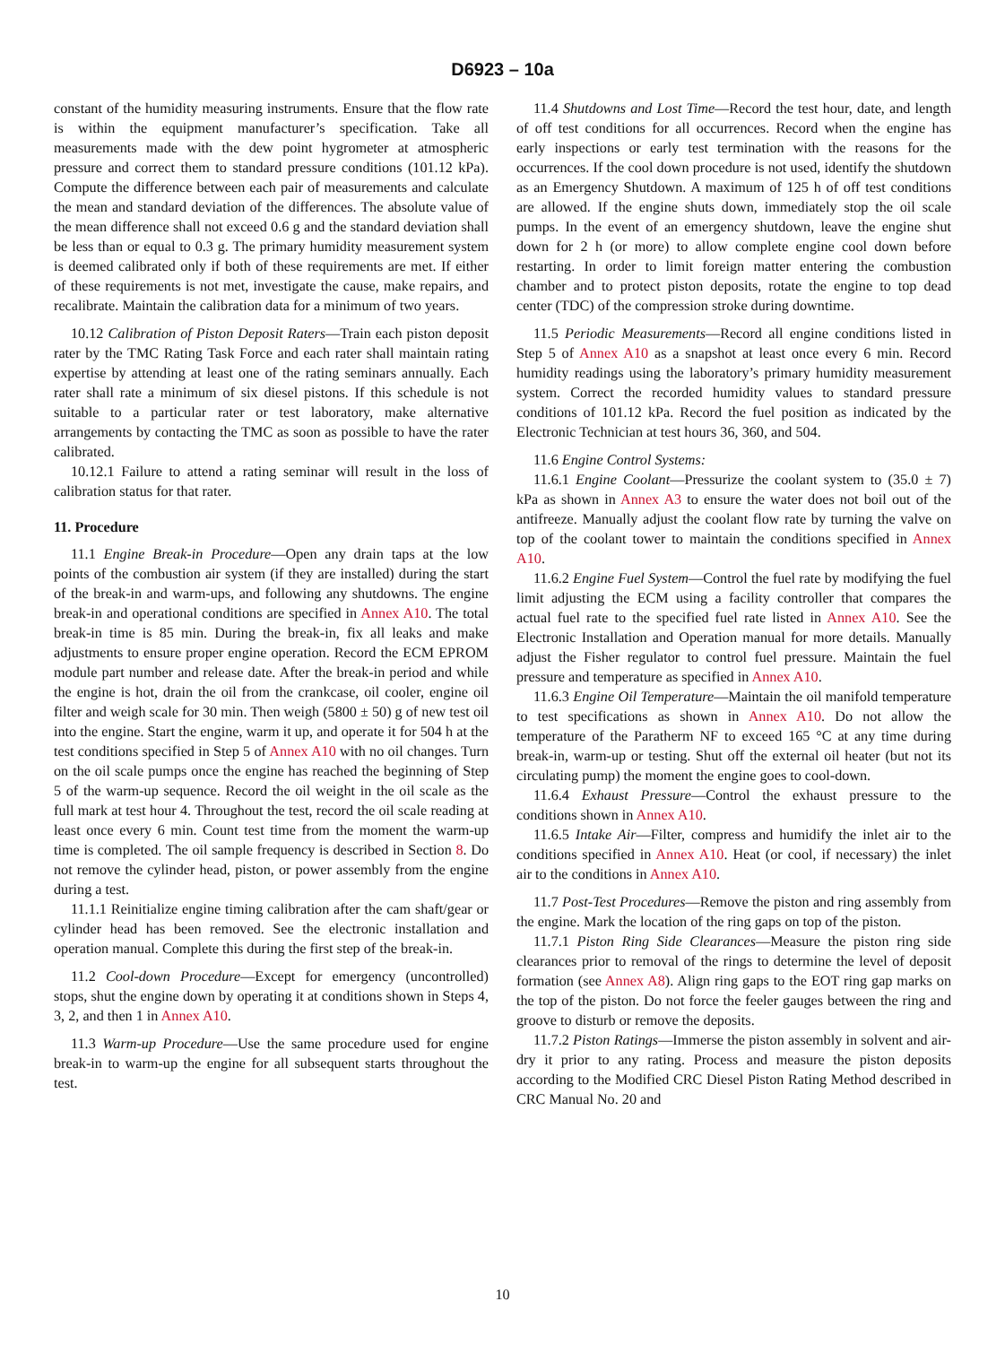D6923 – 10a
constant of the humidity measuring instruments. Ensure that the flow rate is within the equipment manufacturer’s specification. Take all measurements made with the dew point hygrometer at atmospheric pressure and correct them to standard pressure conditions (101.12 kPa). Compute the difference between each pair of measurements and calculate the mean and standard deviation of the differences. The absolute value of the mean difference shall not exceed 0.6 g and the standard deviation shall be less than or equal to 0.3 g. The primary humidity measurement system is deemed calibrated only if both of these requirements are met. If either of these requirements is not met, investigate the cause, make repairs, and recalibrate. Maintain the calibration data for a minimum of two years.
10.12 Calibration of Piston Deposit Raters—Train each piston deposit rater by the TMC Rating Task Force and each rater shall maintain rating expertise by attending at least one of the rating seminars annually. Each rater shall rate a minimum of six diesel pistons. If this schedule is not suitable to a particular rater or test laboratory, make alternative arrangements by contacting the TMC as soon as possible to have the rater calibrated.
10.12.1 Failure to attend a rating seminar will result in the loss of calibration status for that rater.
11. Procedure
11.1 Engine Break-in Procedure—Open any drain taps at the low points of the combustion air system (if they are installed) during the start of the break-in and warm-ups, and following any shutdowns. The engine break-in and operational conditions are specified in Annex A10. The total break-in time is 85 min. During the break-in, fix all leaks and make adjustments to ensure proper engine operation. Record the ECM EPROM module part number and release date. After the break-in period and while the engine is hot, drain the oil from the crankcase, oil cooler, engine oil filter and weigh scale for 30 min. Then weigh (5800 ± 50) g of new test oil into the engine. Start the engine, warm it up, and operate it for 504 h at the test conditions specified in Step 5 of Annex A10 with no oil changes. Turn on the oil scale pumps once the engine has reached the beginning of Step 5 of the warm-up sequence. Record the oil weight in the oil scale as the full mark at test hour 4. Throughout the test, record the oil scale reading at least once every 6 min. Count test time from the moment the warm-up time is completed. The oil sample frequency is described in Section 8. Do not remove the cylinder head, piston, or power assembly from the engine during a test.
11.1.1 Reinitialize engine timing calibration after the cam shaft/gear or cylinder head has been removed. See the electronic installation and operation manual. Complete this during the first step of the break-in.
11.2 Cool-down Procedure—Except for emergency (uncontrolled) stops, shut the engine down by operating it at conditions shown in Steps 4, 3, 2, and then 1 in Annex A10.
11.3 Warm-up Procedure—Use the same procedure used for engine break-in to warm-up the engine for all subsequent starts throughout the test.
11.4 Shutdowns and Lost Time—Record the test hour, date, and length of off test conditions for all occurrences. Record when the engine has early inspections or early test termination with the reasons for the occurrences. If the cool down procedure is not used, identify the shutdown as an Emergency Shutdown. A maximum of 125 h of off test conditions are allowed. If the engine shuts down, immediately stop the oil scale pumps. In the event of an emergency shutdown, leave the engine shut down for 2 h (or more) to allow complete engine cool down before restarting. In order to limit foreign matter entering the combustion chamber and to protect piston deposits, rotate the engine to top dead center (TDC) of the compression stroke during downtime.
11.5 Periodic Measurements—Record all engine conditions listed in Step 5 of Annex A10 as a snapshot at least once every 6 min. Record humidity readings using the laboratory’s primary humidity measurement system. Correct the recorded humidity values to standard pressure conditions of 101.12 kPa. Record the fuel position as indicated by the Electronic Technician at test hours 36, 360, and 504.
11.6 Engine Control Systems:
11.6.1 Engine Coolant—Pressurize the coolant system to (35.0 ± 7) kPa as shown in Annex A3 to ensure the water does not boil out of the antifreeze. Manually adjust the coolant flow rate by turning the valve on top of the coolant tower to maintain the conditions specified in Annex A10.
11.6.2 Engine Fuel System—Control the fuel rate by modifying the fuel limit adjusting the ECM using a facility controller that compares the actual fuel rate to the specified fuel rate listed in Annex A10. See the Electronic Installation and Operation manual for more details. Manually adjust the Fisher regulator to control fuel pressure. Maintain the fuel pressure and temperature as specified in Annex A10.
11.6.3 Engine Oil Temperature—Maintain the oil manifold temperature to test specifications as shown in Annex A10. Do not allow the temperature of the Paratherm NF to exceed 165 °C at any time during break-in, warm-up or testing. Shut off the external oil heater (but not its circulating pump) the moment the engine goes to cool-down.
11.6.4 Exhaust Pressure—Control the exhaust pressure to the conditions shown in Annex A10.
11.6.5 Intake Air—Filter, compress and humidify the inlet air to the conditions specified in Annex A10. Heat (or cool, if necessary) the inlet air to the conditions in Annex A10.
11.7 Post-Test Procedures—Remove the piston and ring assembly from the engine. Mark the location of the ring gaps on top of the piston.
11.7.1 Piston Ring Side Clearances—Measure the piston ring side clearances prior to removal of the rings to determine the level of deposit formation (see Annex A8). Align ring gaps to the EOT ring gap marks on the top of the piston. Do not force the feeler gauges between the ring and groove to disturb or remove the deposits.
11.7.2 Piston Ratings—Immerse the piston assembly in solvent and air-dry it prior to any rating. Process and measure the piston deposits according to the Modified CRC Diesel Piston Rating Method described in CRC Manual No. 20 and
10